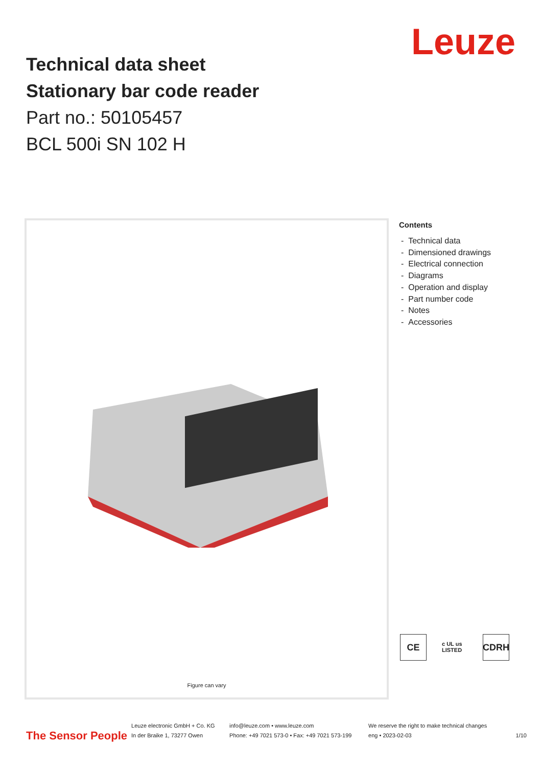Leuze
Technical data sheet
Stationary bar code reader
Part no.: 50105457
BCL 500i SN 102 H
Figure can vary
Contents
- Technical data
- Dimensioned drawings
- Electrical connection
- Diagrams
- Operation and display
- Part number code
- Notes
- Accessories
CE
c UL us LISTED
CDRH
The Sensor People
Leuze electronic GmbH + Co. KG
In der Braike 1, 73277 Owen
info@leuze.com • www.leuze.com
Phone: +49 7021 573-0 • Fax: +49 7021 573-199
We reserve the right to make technical changes
eng • 2023-02-03
1/10